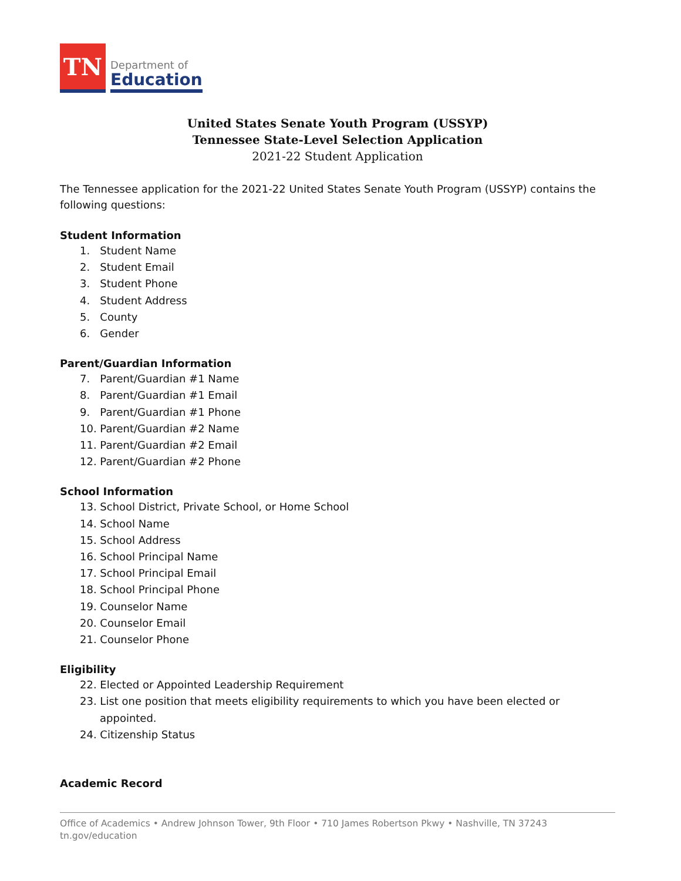TN
Department of
Education
United States Senate Youth Program (USSYP)
Tennessee State-Level Selection Application
2021-22 Student Application
The Tennessee application for the 2021-22 United States Senate Youth Program (USSYP) contains the following questions:
Student Information
1. Student Name
2. Student Email
3. Student Phone
4. Student Address
5. County
6. Gender
Parent/Guardian Information
7. Parent/Guardian #1 Name
8. Parent/Guardian #1 Email
9. Parent/Guardian #1 Phone
10. Parent/Guardian #2 Name
11. Parent/Guardian #2 Email
12. Parent/Guardian #2 Phone
School Information
13. School District, Private School, or Home School
14. School Name
15. School Address
16. School Principal Name
17. School Principal Email
18. School Principal Phone
19. Counselor Name
20. Counselor Email
21. Counselor Phone
Eligibility
22. Elected or Appointed Leadership Requirement
23. List one position that meets eligibility requirements to which you have been elected or appointed.
24. Citizenship Status
Academic Record
Office of Academics • Andrew Johnson Tower, 9th Floor • 710 James Robertson Pkwy • Nashville, TN 37243
tn.gov/education